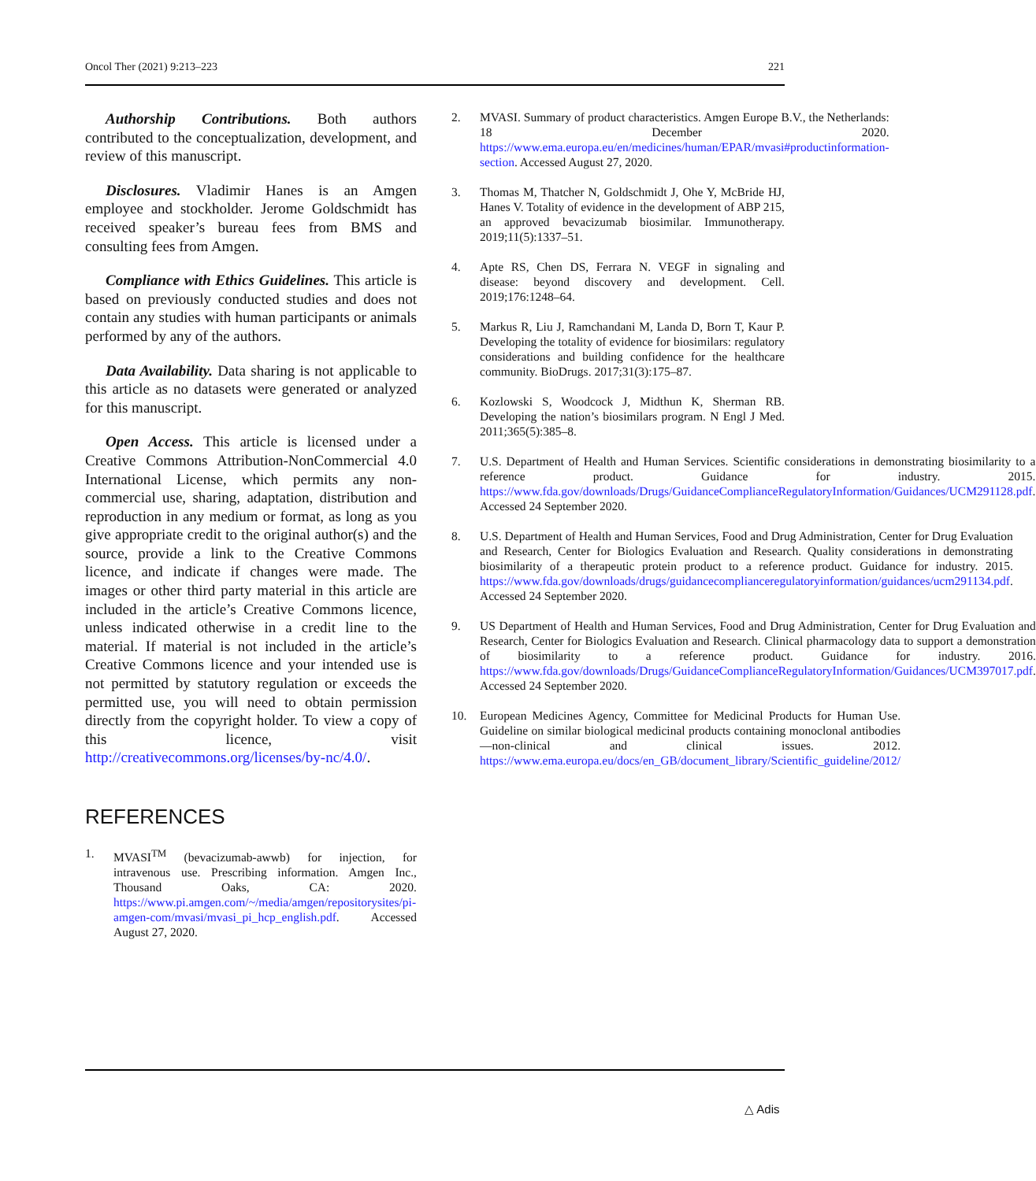Oncol Ther (2021) 9:213–223 221
Authorship Contributions. Both authors contributed to the conceptualization, development, and review of this manuscript.
Disclosures. Vladimir Hanes is an Amgen employee and stockholder. Jerome Goldschmidt has received speaker’s bureau fees from BMS and consulting fees from Amgen.
Compliance with Ethics Guidelines. This article is based on previously conducted studies and does not contain any studies with human participants or animals performed by any of the authors.
Data Availability. Data sharing is not applicable to this article as no datasets were generated or analyzed for this manuscript.
Open Access. This article is licensed under a Creative Commons Attribution-NonCommercial 4.0 International License, which permits any non-commercial use, sharing, adaptation, distribution and reproduction in any medium or format, as long as you give appropriate credit to the original author(s) and the source, provide a link to the Creative Commons licence, and indicate if changes were made. The images or other third party material in this article are included in the article’s Creative Commons licence, unless indicated otherwise in a credit line to the material. If material is not included in the article’s Creative Commons licence and your intended use is not permitted by statutory regulation or exceeds the permitted use, you will need to obtain permission directly from the copyright holder. To view a copy of this licence, visit http://creativecommons.org/licenses/by-nc/4.0/.
REFERENCES
1. MVASI<sup>TM</sup> (bevacizumab-awwb) for injection, for intravenous use. Prescribing information. Amgen Inc., Thousand Oaks, CA: 2020. https://www.pi.amgen.com/~/media/amgen/repositorysites/pi-amgen-com/mvasi/mvasi_pi_hcp_english.pdf. Accessed August 27, 2020.
2. MVASI. Summary of product characteristics. Amgen Europe B.V., the Netherlands: 18 December 2020. https://www.ema.europa.eu/en/medicines/human/EPAR/mvasi#productinformation-section. Accessed August 27, 2020.
3. Thomas M, Thatcher N, Goldschmidt J, Ohe Y, McBride HJ, Hanes V. Totality of evidence in the development of ABP 215, an approved bevacizumab biosimilar. Immunotherapy. 2019;11(5):1337–51.
4. Apte RS, Chen DS, Ferrara N. VEGF in signaling and disease: beyond discovery and development. Cell. 2019;176:1248–64.
5. Markus R, Liu J, Ramchandani M, Landa D, Born T, Kaur P. Developing the totality of evidence for biosimilars: regulatory considerations and building confidence for the healthcare community. BioDrugs. 2017;31(3):175–87.
6. Kozlowski S, Woodcock J, Midthun K, Sherman RB. Developing the nation’s biosimilars program. N Engl J Med. 2011;365(5):385–8.
7. U.S. Department of Health and Human Services. Scientific considerations in demonstrating biosimilarity to a reference product. Guidance for industry. 2015. https://www.fda.gov/downloads/Drugs/GuidanceComplianceRegulatoryInformation/Guidances/UCM291128.pdf. Accessed 24 September 2020.
8. U.S. Department of Health and Human Services, Food and Drug Administration, Center for Drug Evaluation and Research, Center for Biologics Evaluation and Research. Quality considerations in demonstrating biosimilarity of a therapeutic protein product to a reference product. Guidance for industry. 2015. https://www.fda.gov/downloads/drugs/guidancecomplianceregulatoryinformation/guidances/ucm291134.pdf. Accessed 24 September 2020.
9. US Department of Health and Human Services, Food and Drug Administration, Center for Drug Evaluation and Research, Center for Biologics Evaluation and Research. Clinical pharmacology data to support a demonstration of biosimilarity to a reference product. Guidance for industry. 2016. https://www.fda.gov/downloads/Drugs/GuidanceComplianceRegulatoryInformation/Guidances/UCM397017.pdf. Accessed 24 September 2020.
10. European Medicines Agency, Committee for Medicinal Products for Human Use. Guideline on similar biological medicinal products containing monoclonal antibodies—non-clinical and clinical issues. 2012. https://www.ema.europa.eu/docs/en_GB/document_library/Scientific_guideline/2012/
△ Adis